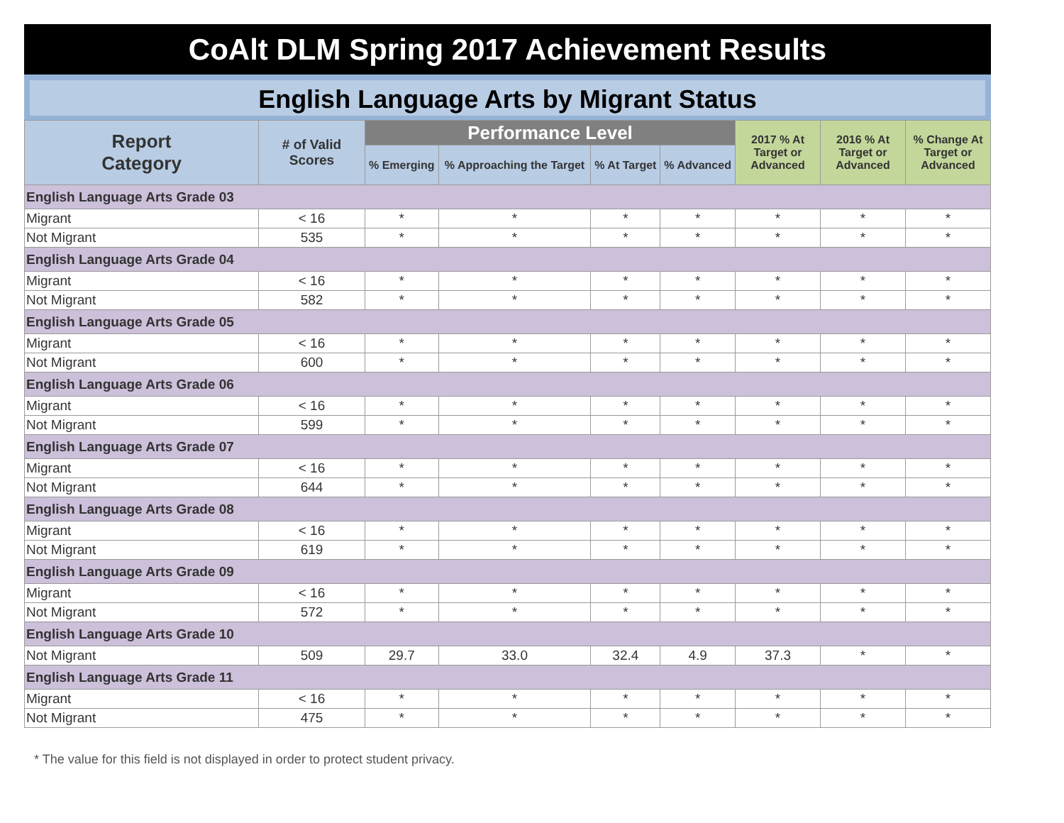CoAlt DLM Spring 2017 Achievement Results
English Language Arts by Migrant Status
| Report Category | # of Valid Scores | Performance Level | | | | 2017 % At Target or Advanced | 2016 % At Target or Advanced | % Change At Target or Advanced |
| --- | --- | --- | --- | --- | --- | --- | --- | --- |
| | | % Emerging | % Approaching the Target | % At Target | % Advanced | | | |
| English Language Arts Grade 03 | | | | | | | | |
| Migrant | < 16 | * | * | * | * | * | * | * |
| Not Migrant | 535 | * | * | * | * | * | * | * |
| English Language Arts Grade 04 | | | | | | | | |
| Migrant | < 16 | * | * | * | * | * | * | * |
| Not Migrant | 582 | * | * | * | * | * | * | * |
| English Language Arts Grade 05 | | | | | | | | |
| Migrant | < 16 | * | * | * | * | * | * | * |
| Not Migrant | 600 | * | * | * | * | * | * | * |
| English Language Arts Grade 06 | | | | | | | | |
| Migrant | < 16 | * | * | * | * | * | * | * |
| Not Migrant | 599 | * | * | * | * | * | * | * |
| English Language Arts Grade 07 | | | | | | | | |
| Migrant | < 16 | * | * | * | * | * | * | * |
| Not Migrant | 644 | * | * | * | * | * | * | * |
| English Language Arts Grade 08 | | | | | | | | |
| Migrant | < 16 | * | * | * | * | * | * | * |
| Not Migrant | 619 | * | * | * | * | * | * | * |
| English Language Arts Grade 09 | | | | | | | | |
| Migrant | < 16 | * | * | * | * | * | * | * |
| Not Migrant | 572 | * | * | * | * | * | * | * |
| English Language Arts Grade 10 | | | | | | | | |
| Not Migrant | 509 | 29.7 | 33.0 | 32.4 | 4.9 | 37.3 | * | * |
| English Language Arts Grade 11 | | | | | | | | |
| Migrant | < 16 | * | * | * | * | * | * | * |
| Not Migrant | 475 | * | * | * | * | * | * | * |
* The value for this field is not displayed in order to protect student privacy.